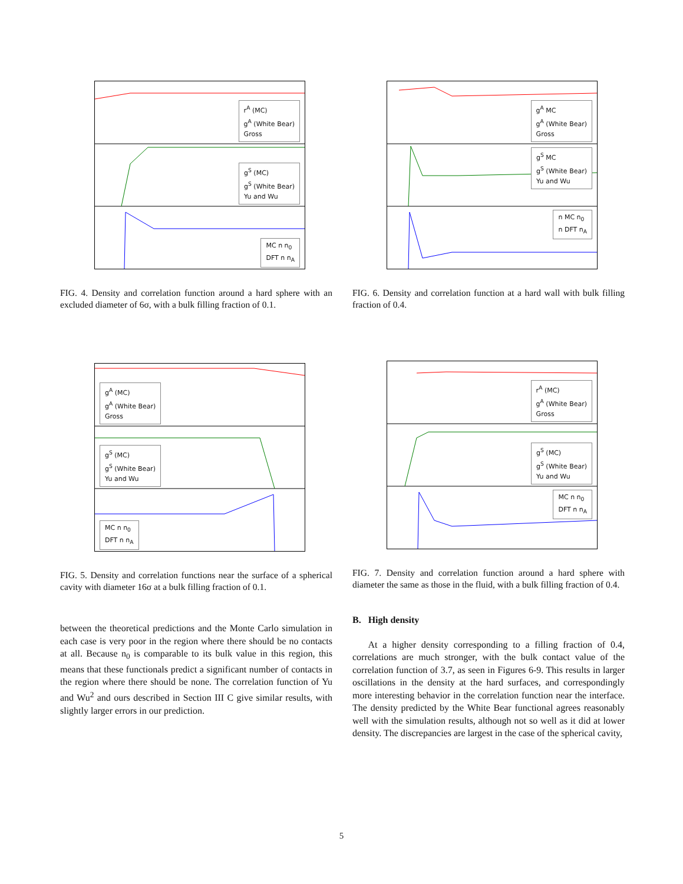r<sup>A</sup> (MC)
g<sup>A</sup> (White Bear)
Gross
g<sup>S</sup> (MC)
g<sup>S</sup> (White Bear)
Yu and Wu
MC n n<sub>0</sub>
DFT n n<sub>A</sub>
FIG. 4. Density and correlation function around a hard sphere with an excluded diameter of 6σ, with a bulk filling fraction of 0.1.
g<sup>A</sup> (MC)
g<sup>A</sup> (White Bear)
Gross
g<sup>S</sup> (MC)
g<sup>S</sup> (White Bear)
Yu and Wu
MC n n<sub>0</sub>
DFT n n<sub>A</sub>
FIG. 5. Density and correlation functions near the surface of a spherical cavity with diameter 16σ at a bulk filling fraction of 0.1.
between the theoretical predictions and the Monte Carlo simulation in each case is very poor in the region where there should be no contacts at all. Because n<sub>0</sub> is comparable to its bulk value in this region, this means that these functionals predict a significant number of contacts in the region where there should be none. The correlation function of Yu and Wu<sup>2</sup> and ours described in Section III C give similar results, with slightly larger errors in our prediction.
g<sup>A</sup> MC
g<sup>A</sup> (White Bear)
Gross
g<sup>S</sup> MC
g<sup>S</sup> (White Bear)
Yu and Wu
n MC n<sub>0</sub>
n DFT n<sub>A</sub>
FIG. 6. Density and correlation function at a hard wall with bulk filling fraction of 0.4.
r<sup>A</sup> (MC)
g<sup>A</sup> (White Bear)
Gross
g<sup>S</sup> (MC)
g<sup>S</sup> (White Bear)
Yu and Wu
MC n n<sub>0</sub>
DFT n n<sub>A</sub>
FIG. 7. Density and correlation function around a hard sphere with diameter the same as those in the fluid, with a bulk filling fraction of 0.4.
B. High density
At a higher density corresponding to a filling fraction of 0.4, correlations are much stronger, with the bulk contact value of the correlation function of 3.7, as seen in Figures 6-9. This results in larger oscillations in the density at the hard surfaces, and correspondingly more interesting behavior in the correlation function near the interface. The density predicted by the White Bear functional agrees reasonably well with the simulation results, although not so well as it did at lower density. The discrepancies are largest in the case of the spherical cavity,
5